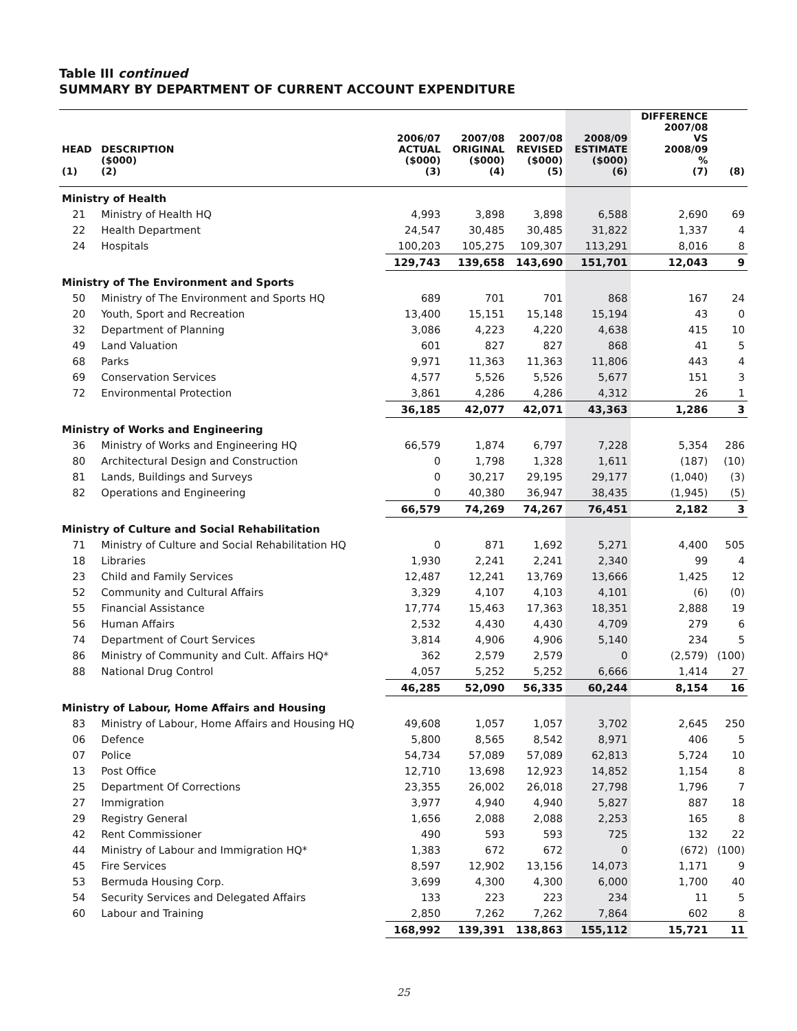Table III continued
SUMMARY BY DEPARTMENT OF CURRENT ACCOUNT EXPENDITURE
| HEAD (1) | DESCRIPTION ($000) (2) | 2006/07 ACTUAL ($000) (3) | 2007/08 ORIGINAL ($000) (4) | 2007/08 REVISED ($000) (5) | 2008/09 ESTIMATE ($000) (6) | DIFFERENCE 2007/08 VS 2008/09 % (7) | (8) |
| --- | --- | --- | --- | --- | --- | --- | --- |
| Ministry of Health | | | | | | | |
| 21 | Ministry of Health HQ | 4,993 | 3,898 | 3,898 | 6,588 | 2,690 | 69 |
| 22 | Health Department | 24,547 | 30,485 | 30,485 | 31,822 | 1,337 | 4 |
| 24 | Hospitals | 100,203 | 105,275 | 109,307 | 113,291 | 8,016 | 8 |
| | | 129,743 | 139,658 | 143,690 | 151,701 | 12,043 | 9 |
| Ministry of The Environment and Sports | | | | | | | |
| 50 | Ministry of The Environment and Sports HQ | 689 | 701 | 701 | 868 | 167 | 24 |
| 20 | Youth, Sport and Recreation | 13,400 | 15,151 | 15,148 | 15,194 | 43 | 0 |
| 32 | Department of Planning | 3,086 | 4,223 | 4,220 | 4,638 | 415 | 10 |
| 49 | Land Valuation | 601 | 827 | 827 | 868 | 41 | 5 |
| 68 | Parks | 9,971 | 11,363 | 11,363 | 11,806 | 443 | 4 |
| 69 | Conservation Services | 4,577 | 5,526 | 5,526 | 5,677 | 151 | 3 |
| 72 | Environmental Protection | 3,861 | 4,286 | 4,286 | 4,312 | 26 | 1 |
| | | 36,185 | 42,077 | 42,071 | 43,363 | 1,286 | 3 |
| Ministry of Works and Engineering | | | | | | | |
| 36 | Ministry of Works and Engineering HQ | 66,579 | 1,874 | 6,797 | 7,228 | 5,354 | 286 |
| 80 | Architectural Design and Construction | 0 | 1,798 | 1,328 | 1,611 | (187) | (10) |
| 81 | Lands, Buildings and Surveys | 0 | 30,217 | 29,195 | 29,177 | (1,040) | (3) |
| 82 | Operations and Engineering | 0 | 40,380 | 36,947 | 38,435 | (1,945) | (5) |
| | | 66,579 | 74,269 | 74,267 | 76,451 | 2,182 | 3 |
| Ministry of Culture and Social Rehabilitation | | | | | | | |
| 71 | Ministry of Culture and Social Rehabilitation HQ | 0 | 871 | 1,692 | 5,271 | 4,400 | 505 |
| 18 | Libraries | 1,930 | 2,241 | 2,241 | 2,340 | 99 | 4 |
| 23 | Child and Family Services | 12,487 | 12,241 | 13,769 | 13,666 | 1,425 | 12 |
| 52 | Community and Cultural Affairs | 3,329 | 4,107 | 4,103 | 4,101 | (6) | (0) |
| 55 | Financial Assistance | 17,774 | 15,463 | 17,363 | 18,351 | 2,888 | 19 |
| 56 | Human Affairs | 2,532 | 4,430 | 4,430 | 4,709 | 279 | 6 |
| 74 | Department of Court Services | 3,814 | 4,906 | 4,906 | 5,140 | 234 | 5 |
| 86 | Ministry of Community and Cult. Affairs HQ* | 362 | 2,579 | 2,579 | 0 | (2,579) | (100) |
| 88 | National Drug Control | 4,057 | 5,252 | 5,252 | 6,666 | 1,414 | 27 |
| | | 46,285 | 52,090 | 56,335 | 60,244 | 8,154 | 16 |
| Ministry of Labour, Home Affairs and Housing | | | | | | | |
| 83 | Ministry of Labour, Home Affairs and Housing HQ | 49,608 | 1,057 | 1,057 | 3,702 | 2,645 | 250 |
| 06 | Defence | 5,800 | 8,565 | 8,542 | 8,971 | 406 | 5 |
| 07 | Police | 54,734 | 57,089 | 57,089 | 62,813 | 5,724 | 10 |
| 13 | Post Office | 12,710 | 13,698 | 12,923 | 14,852 | 1,154 | 8 |
| 25 | Department Of Corrections | 23,355 | 26,002 | 26,018 | 27,798 | 1,796 | 7 |
| 27 | Immigration | 3,977 | 4,940 | 4,940 | 5,827 | 887 | 18 |
| 29 | Registry General | 1,656 | 2,088 | 2,088 | 2,253 | 165 | 8 |
| 42 | Rent Commissioner | 490 | 593 | 593 | 725 | 132 | 22 |
| 44 | Ministry of Labour and Immigration HQ* | 1,383 | 672 | 672 | 0 | (672) | (100) |
| 45 | Fire Services | 8,597 | 12,902 | 13,156 | 14,073 | 1,171 | 9 |
| 53 | Bermuda Housing Corp. | 3,699 | 4,300 | 4,300 | 6,000 | 1,700 | 40 |
| 54 | Security Services and Delegated Affairs | 133 | 223 | 223 | 234 | 11 | 5 |
| 60 | Labour and Training | 2,850 | 7,262 | 7,262 | 7,864 | 602 | 8 |
| | | 168,992 | 139,391 | 138,863 | 155,112 | 15,721 | 11 |
25